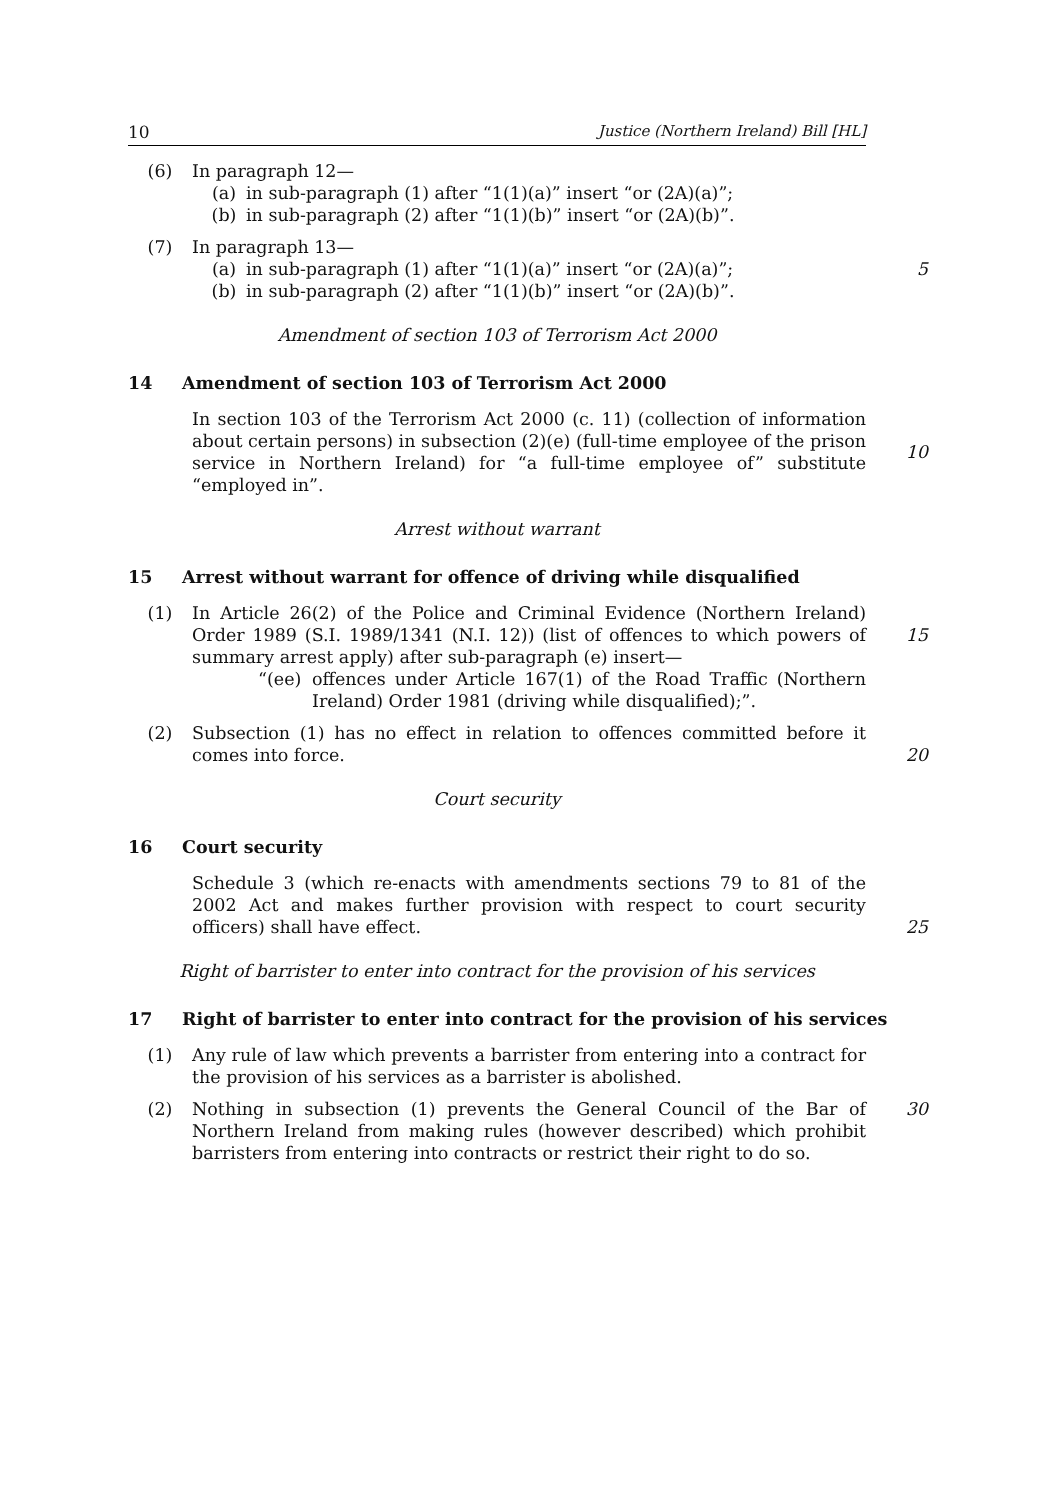10 Justice (Northern Ireland) Bill [HL]
(6) In paragraph 12—
(a) in sub-paragraph (1) after “1(1)(a)” insert “or (2A)(a)”;
(b) in sub-paragraph (2) after “1(1)(b)” insert “or (2A)(b)”.
(7) In paragraph 13—
(a) in sub-paragraph (1) after “1(1)(a)” insert “or (2A)(a)”;
(b) in sub-paragraph (2) after “1(1)(b)” insert “or (2A)(b)”.
5
Amendment of section 103 of Terrorism Act 2000
14 Amendment of section 103 of Terrorism Act 2000
In section 103 of the Terrorism Act 2000 (c. 11) (collection of information about certain persons) in subsection (2)(e) (full-time employee of the prison service in Northern Ireland) for “a full-time employee of” substitute “employed in”.
10
Arrest without warrant
15 Arrest without warrant for offence of driving while disqualified
(1) In Article 26(2) of the Police and Criminal Evidence (Northern Ireland) Order 1989 (S.I. 1989/1341 (N.I. 12)) (list of offences to which powers of summary arrest apply) after sub-paragraph (e) insert—
“(ee) offences under Article 167(1) of the Road Traffic (Northern Ireland) Order 1981 (driving while disqualified);”.
15
(2) Subsection (1) has no effect in relation to offences committed before it comes into force.
20
Court security
16 Court security
Schedule 3 (which re-enacts with amendments sections 79 to 81 of the 2002 Act and makes further provision with respect to court security officers) shall have effect.
25
Right of barrister to enter into contract for the provision of his services
17 Right of barrister to enter into contract for the provision of his services
(1) Any rule of law which prevents a barrister from entering into a contract for the provision of his services as a barrister is abolished.
(2) Nothing in subsection (1) prevents the General Council of the Bar of Northern Ireland from making rules (however described) which prohibit barristers from entering into contracts or restrict their right to do so.
30